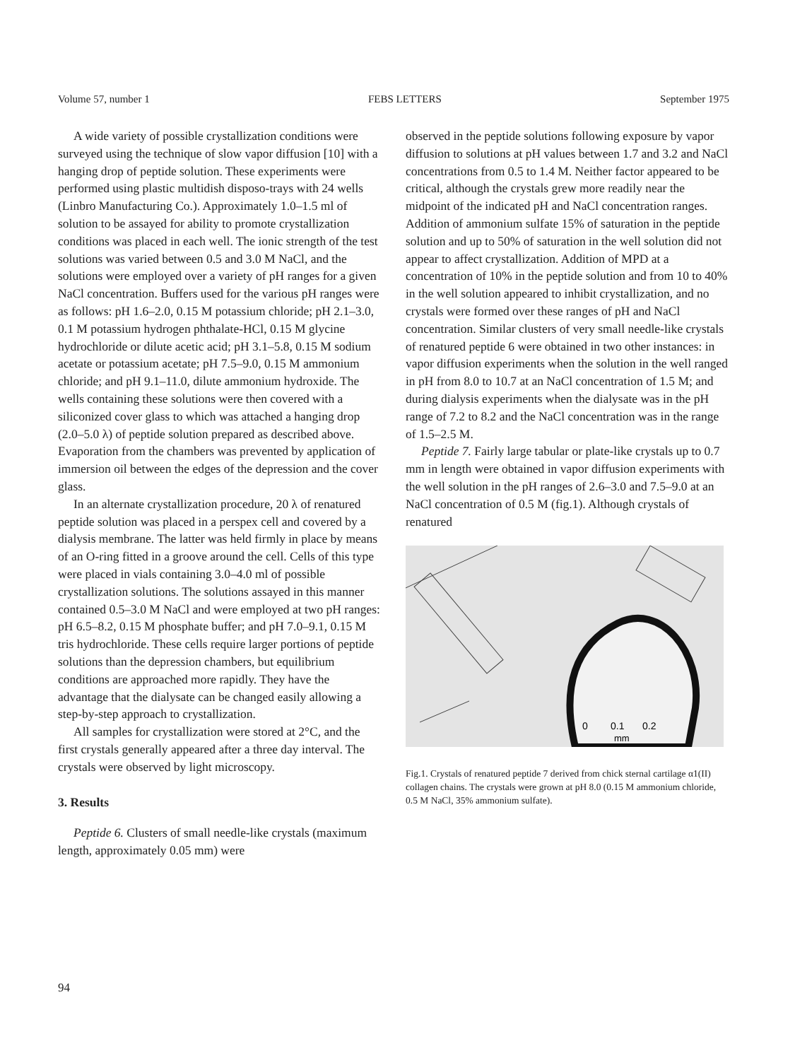Volume 57, number 1 FEBS LETTERS September 1975
A wide variety of possible crystallization conditions were surveyed using the technique of slow vapor diffusion [10] with a hanging drop of peptide solution. These experiments were performed using plastic multidish disposo-trays with 24 wells (Linbro Manufacturing Co.). Approximately 1.0–1.5 ml of solution to be assayed for ability to promote crystallization conditions was placed in each well. The ionic strength of the test solutions was varied between 0.5 and 3.0 M NaCl, and the solutions were employed over a variety of pH ranges for a given NaCl concentration. Buffers used for the various pH ranges were as follows: pH 1.6–2.0, 0.15 M potassium chloride; pH 2.1–3.0, 0.1 M potassium hydrogen phthalate-HCl, 0.15 M glycine hydrochloride or dilute acetic acid; pH 3.1–5.8, 0.15 M sodium acetate or potassium acetate; pH 7.5–9.0, 0.15 M ammonium chloride; and pH 9.1–11.0, dilute ammonium hydroxide. The wells containing these solutions were then covered with a siliconized cover glass to which was attached a hanging drop (2.0–5.0 λ) of peptide solution prepared as described above. Evaporation from the chambers was prevented by application of immersion oil between the edges of the depression and the cover glass.
In an alternate crystallization procedure, 20 λ of renatured peptide solution was placed in a perspex cell and covered by a dialysis membrane. The latter was held firmly in place by means of an O-ring fitted in a groove around the cell. Cells of this type were placed in vials containing 3.0–4.0 ml of possible crystallization solutions. The solutions assayed in this manner contained 0.5–3.0 M NaCl and were employed at two pH ranges: pH 6.5–8.2, 0.15 M phosphate buffer; and pH 7.0–9.1, 0.15 M tris hydrochloride. These cells require larger portions of peptide solutions than the depression chambers, but equilibrium conditions are approached more rapidly. They have the advantage that the dialysate can be changed easily allowing a step-by-step approach to crystallization.
All samples for crystallization were stored at 2°C, and the first crystals generally appeared after a three day interval. The crystals were observed by light microscopy.
3. Results
Peptide 6. Clusters of small needle-like crystals (maximum length, approximately 0.05 mm) were
observed in the peptide solutions following exposure by vapor diffusion to solutions at pH values between 1.7 and 3.2 and NaCl concentrations from 0.5 to 1.4 M. Neither factor appeared to be critical, although the crystals grew more readily near the midpoint of the indicated pH and NaCl concentration ranges. Addition of ammonium sulfate 15% of saturation in the peptide solution and up to 50% of saturation in the well solution did not appear to affect crystallization. Addition of MPD at a concentration of 10% in the peptide solution and from 10 to 40% in the well solution appeared to inhibit crystallization, and no crystals were formed over these ranges of pH and NaCl concentration. Similar clusters of very small needle-like crystals of renatured peptide 6 were obtained in two other instances: in vapor diffusion experiments when the solution in the well ranged in pH from 8.0 to 10.7 at an NaCl concentration of 1.5 M; and during dialysis experiments when the dialysate was in the pH range of 7.2 to 8.2 and the NaCl concentration was in the range of 1.5–2.5 M.
Peptide 7. Fairly large tabular or plate-like crystals up to 0.7 mm in length were obtained in vapor diffusion experiments with the well solution in the pH ranges of 2.6–3.0 and 7.5–9.0 at an NaCl concentration of 0.5 M (fig.1). Although crystals of renatured
0
0.1
0.2
mm
Fig.1. Crystals of renatured peptide 7 derived from chick sternal cartilage α1(II) collagen chains. The crystals were grown at pH 8.0 (0.15 M ammonium chloride, 0.5 M NaCl, 35% ammonium sulfate).
94